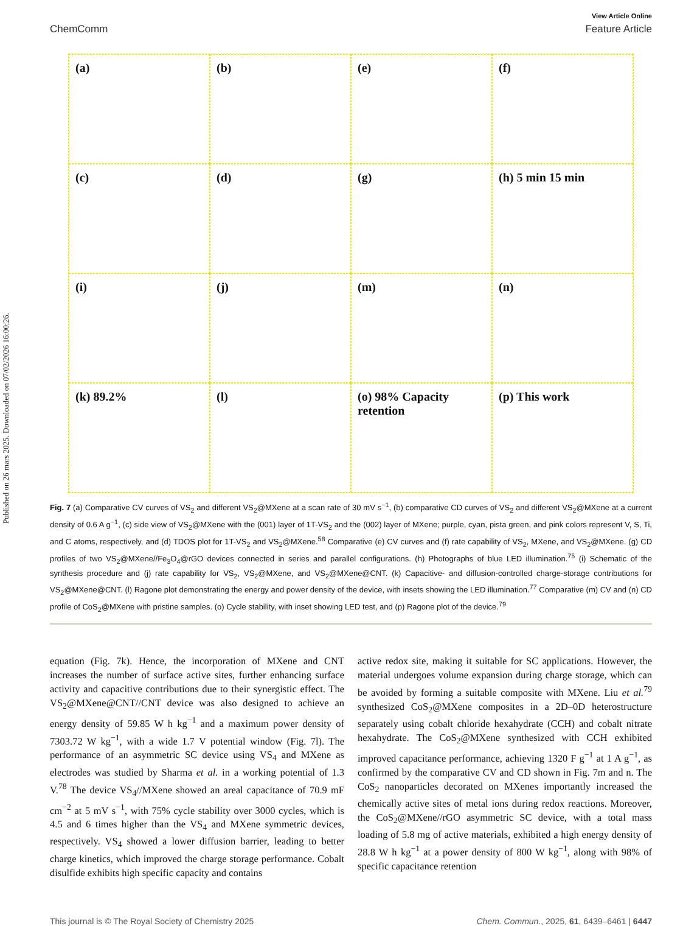Published on 26 mars 2025. Downloaded on 07/02/2026 16:00:26.
View Article Online
ChemComm Feature Article
(a)
(b)
(e)
(f)
(c)
(d)
(g)
(h) 5 min 15 min
(i)
(j)
(m)
(n)
(k) 89.2%
(l)
(o) 98% Capacity retention
(p) This work
Fig. 7 (a) Comparative CV curves of VS<sub>2</sub> and different VS<sub>2</sub>@MXene at a scan rate of 30 mV s<sup>−1</sup>, (b) comparative CD curves of VS<sub>2</sub> and different VS<sub>2</sub>@MXene at a current density of 0.6 A g<sup>−1</sup>, (c) side view of VS<sub>2</sub>@MXene with the (001) layer of 1T-VS<sub>2</sub> and the (002) layer of MXene; purple, cyan, pista green, and pink colors represent V, S, Ti, and C atoms, respectively, and (d) TDOS plot for 1T-VS<sub>2</sub> and VS<sub>2</sub>@MXene.<sup>58</sup> Comparative (e) CV curves and (f) rate capability of VS<sub>2</sub>, MXene, and VS<sub>2</sub>@MXene. (g) CD profiles of two VS<sub>2</sub>@MXene//Fe<sub>3</sub>O<sub>4</sub>@rGO devices connected in series and parallel configurations. (h) Photographs of blue LED illumination.<sup>75</sup> (i) Schematic of the synthesis procedure and (j) rate capability for VS<sub>2</sub>, VS<sub>2</sub>@MXene, and VS<sub>2</sub>@MXene@CNT. (k) Capacitive- and diffusion-controlled charge-storage contributions for VS<sub>2</sub>@MXene@CNT. (l) Ragone plot demonstrating the energy and power density of the device, with insets showing the LED illumination.<sup>77</sup> Comparative (m) CV and (n) CD profile of CoS<sub>2</sub>@MXene with pristine samples. (o) Cycle stability, with inset showing LED test, and (p) Ragone plot of the device.<sup>79</sup>
equation (Fig. 7k). Hence, the incorporation of MXene and CNT increases the number of surface active sites, further enhancing surface activity and capacitive contributions due to their synergistic effect. The VS<sub>2</sub>@MXene@CNT//CNT device was also designed to achieve an energy density of 59.85 W h kg<sup>−1</sup> and a maximum power density of 7303.72 W kg<sup>−1</sup>, with a wide 1.7 V potential window (Fig. 7l). The performance of an asymmetric SC device using VS<sub>4</sub> and MXene as electrodes was studied by Sharma et al. in a working potential of 1.3 V.<sup>78</sup> The device VS<sub>4</sub>//MXene showed an areal capacitance of 70.9 mF cm<sup>−2</sup> at 5 mV s<sup>−1</sup>, with 75% cycle stability over 3000 cycles, which is 4.5 and 6 times higher than the VS<sub>4</sub> and MXene symmetric devices, respectively. VS<sub>4</sub> showed a lower diffusion barrier, leading to better charge kinetics, which improved the charge storage performance. Cobalt disulfide exhibits high specific capacity and contains
active redox site, making it suitable for SC applications. However, the material undergoes volume expansion during charge storage, which can be avoided by forming a suitable composite with MXene. Liu et al.<sup>79</sup> synthesized CoS<sub>2</sub>@MXene composites in a 2D–0D heterostructure separately using cobalt chloride hexahydrate (CCH) and cobalt nitrate hexahydrate. The CoS<sub>2</sub>@MXene synthesized with CCH exhibited improved capacitance performance, achieving 1320 F g<sup>−1</sup> at 1 A g<sup>−1</sup>, as confirmed by the comparative CV and CD shown in Fig. 7m and n. The CoS<sub>2</sub> nanoparticles decorated on MXenes importantly increased the chemically active sites of metal ions during redox reactions. Moreover, the CoS<sub>2</sub>@MXene//rGO asymmetric SC device, with a total mass loading of 5.8 mg of active materials, exhibited a high energy density of 28.8 W h kg<sup>−1</sup> at a power density of 800 W kg<sup>−1</sup>, along with 98% of specific capacitance retention
This journal is © The Royal Society of Chemistry 2025 Chem. Commun., 2025, 61, 6439–6461 | 6447